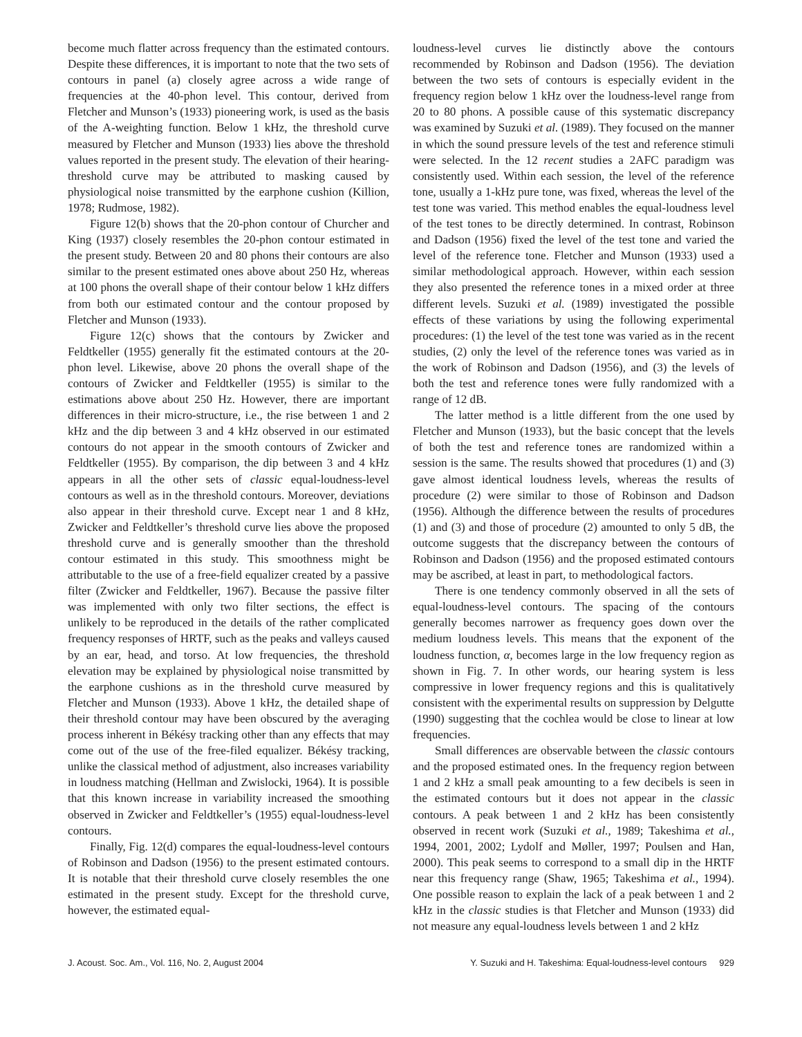become much flatter across frequency than the estimated contours. Despite these differences, it is important to note that the two sets of contours in panel (a) closely agree across a wide range of frequencies at the 40-phon level. This contour, derived from Fletcher and Munson’s (1933) pioneering work, is used as the basis of the A-weighting function. Below 1 kHz, the threshold curve measured by Fletcher and Munson (1933) lies above the threshold values reported in the present study. The elevation of their hearing-threshold curve may be attributed to masking caused by physiological noise transmitted by the earphone cushion (Killion, 1978; Rudmose, 1982).
Figure 12(b) shows that the 20-phon contour of Churcher and King (1937) closely resembles the 20-phon contour estimated in the present study. Between 20 and 80 phons their contours are also similar to the present estimated ones above about 250 Hz, whereas at 100 phons the overall shape of their contour below 1 kHz differs from both our estimated contour and the contour proposed by Fletcher and Munson (1933).
Figure 12(c) shows that the contours by Zwicker and Feldtkeller (1955) generally fit the estimated contours at the 20-phon level. Likewise, above 20 phons the overall shape of the contours of Zwicker and Feldtkeller (1955) is similar to the estimations above about 250 Hz. However, there are important differences in their micro-structure, i.e., the rise between 1 and 2 kHz and the dip between 3 and 4 kHz observed in our estimated contours do not appear in the smooth contours of Zwicker and Feldtkeller (1955). By comparison, the dip between 3 and 4 kHz appears in all the other sets of classic equal-loudness-level contours as well as in the threshold contours. Moreover, deviations also appear in their threshold curve. Except near 1 and 8 kHz, Zwicker and Feldtkeller’s threshold curve lies above the proposed threshold curve and is generally smoother than the threshold contour estimated in this study. This smoothness might be attributable to the use of a free-field equalizer created by a passive filter (Zwicker and Feldtkeller, 1967). Because the passive filter was implemented with only two filter sections, the effect is unlikely to be reproduced in the details of the rather complicated frequency responses of HRTF, such as the peaks and valleys caused by an ear, head, and torso. At low frequencies, the threshold elevation may be explained by physiological noise transmitted by the earphone cushions as in the threshold curve measured by Fletcher and Munson (1933). Above 1 kHz, the detailed shape of their threshold contour may have been obscured by the averaging process inherent in Békésy tracking other than any effects that may come out of the use of the free-filed equalizer. Békésy tracking, unlike the classical method of adjustment, also increases variability in loudness matching (Hellman and Zwislocki, 1964). It is possible that this known increase in variability increased the smoothing observed in Zwicker and Feldtkeller’s (1955) equal-loudness-level contours.
Finally, Fig. 12(d) compares the equal-loudness-level contours of Robinson and Dadson (1956) to the present estimated contours. It is notable that their threshold curve closely resembles the one estimated in the present study. Except for the threshold curve, however, the estimated equal-
loudness-level curves lie distinctly above the contours recommended by Robinson and Dadson (1956). The deviation between the two sets of contours is especially evident in the frequency region below 1 kHz over the loudness-level range from 20 to 80 phons. A possible cause of this systematic discrepancy was examined by Suzuki et al. (1989). They focused on the manner in which the sound pressure levels of the test and reference stimuli were selected. In the 12 recent studies a 2AFC paradigm was consistently used. Within each session, the level of the reference tone, usually a 1-kHz pure tone, was fixed, whereas the level of the test tone was varied. This method enables the equal-loudness level of the test tones to be directly determined. In contrast, Robinson and Dadson (1956) fixed the level of the test tone and varied the level of the reference tone. Fletcher and Munson (1933) used a similar methodological approach. However, within each session they also presented the reference tones in a mixed order at three different levels. Suzuki et al. (1989) investigated the possible effects of these variations by using the following experimental procedures: (1) the level of the test tone was varied as in the recent studies, (2) only the level of the reference tones was varied as in the work of Robinson and Dadson (1956), and (3) the levels of both the test and reference tones were fully randomized with a range of 12 dB.
The latter method is a little different from the one used by Fletcher and Munson (1933), but the basic concept that the levels of both the test and reference tones are randomized within a session is the same. The results showed that procedures (1) and (3) gave almost identical loudness levels, whereas the results of procedure (2) were similar to those of Robinson and Dadson (1956). Although the difference between the results of procedures (1) and (3) and those of procedure (2) amounted to only 5 dB, the outcome suggests that the discrepancy between the contours of Robinson and Dadson (1956) and the proposed estimated contours may be ascribed, at least in part, to methodological factors.
There is one tendency commonly observed in all the sets of equal-loudness-level contours. The spacing of the contours generally becomes narrower as frequency goes down over the medium loudness levels. This means that the exponent of the loudness function, α, becomes large in the low frequency region as shown in Fig. 7. In other words, our hearing system is less compressive in lower frequency regions and this is qualitatively consistent with the experimental results on suppression by Delgutte (1990) suggesting that the cochlea would be close to linear at low frequencies.
Small differences are observable between the classic contours and the proposed estimated ones. In the frequency region between 1 and 2 kHz a small peak amounting to a few decibels is seen in the estimated contours but it does not appear in the classic contours. A peak between 1 and 2 kHz has been consistently observed in recent work (Suzuki et al., 1989; Takeshima et al., 1994, 2001, 2002; Lydolf and Møller, 1997; Poulsen and Han, 2000). This peak seems to correspond to a small dip in the HRTF near this frequency range (Shaw, 1965; Takeshima et al., 1994). One possible reason to explain the lack of a peak between 1 and 2 kHz in the classic studies is that Fletcher and Munson (1933) did not measure any equal-loudness levels between 1 and 2 kHz
J. Acoust. Soc. Am., Vol. 116, No. 2, August 2004 Y. Suzuki and H. Takeshima: Equal-loudness-level contours 929